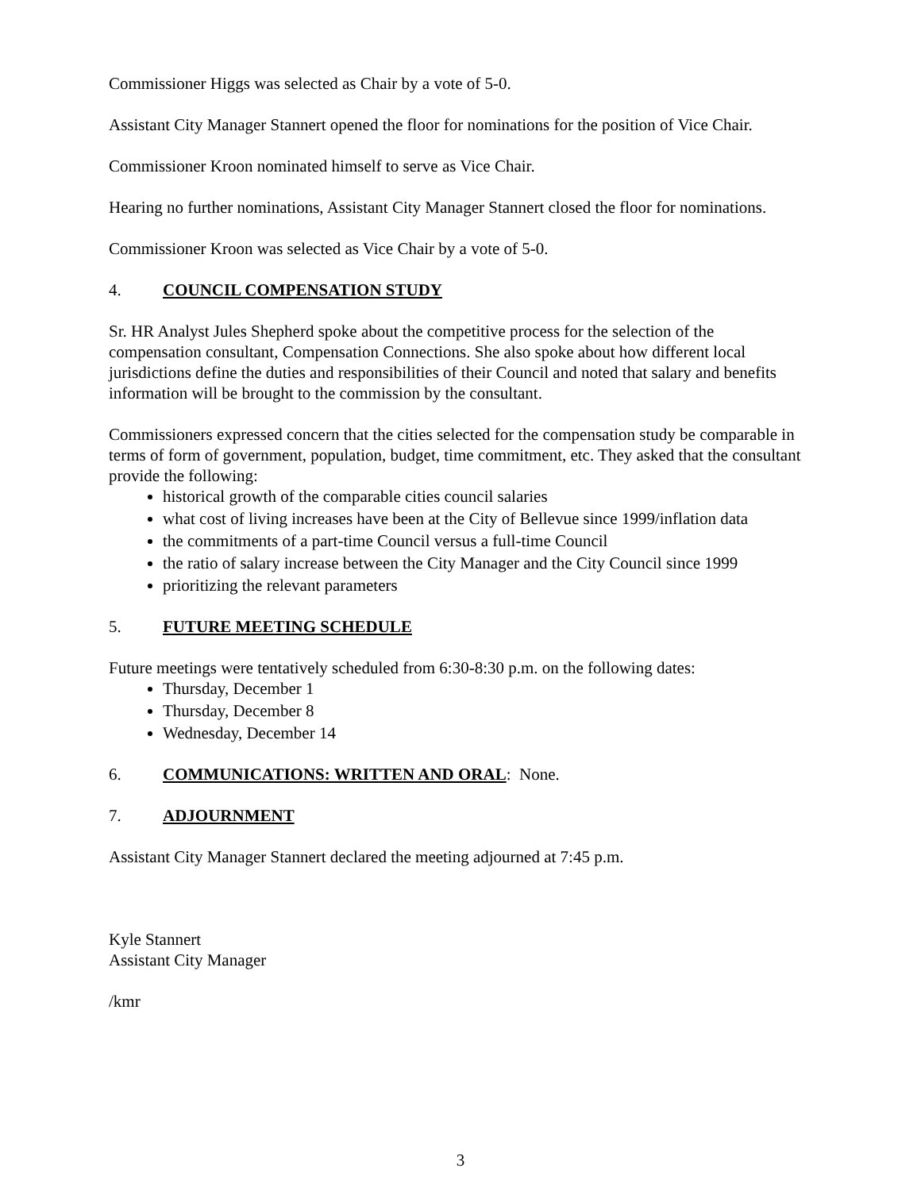Commissioner Higgs was selected as Chair by a vote of 5-0.
Assistant City Manager Stannert opened the floor for nominations for the position of Vice Chair.
Commissioner Kroon nominated himself to serve as Vice Chair.
Hearing no further nominations, Assistant City Manager Stannert closed the floor for nominations.
Commissioner Kroon was selected as Vice Chair by a vote of 5-0.
4. COUNCIL COMPENSATION STUDY
Sr. HR Analyst Jules Shepherd spoke about the competitive process for the selection of the compensation consultant, Compensation Connections. She also spoke about how different local jurisdictions define the duties and responsibilities of their Council and noted that salary and benefits information will be brought to the commission by the consultant.
Commissioners expressed concern that the cities selected for the compensation study be comparable in terms of form of government, population, budget, time commitment, etc. They asked that the consultant provide the following:
historical growth of the comparable cities council salaries
what cost of living increases have been at the City of Bellevue since 1999/inflation data
the commitments of a part-time Council versus a full-time Council
the ratio of salary increase between the City Manager and the City Council since 1999
prioritizing the relevant parameters
5. FUTURE MEETING SCHEDULE
Future meetings were tentatively scheduled from 6:30-8:30 p.m. on the following dates:
Thursday, December 1
Thursday, December 8
Wednesday, December 14
6. COMMUNICATIONS: WRITTEN AND ORAL: None.
7. ADJOURNMENT
Assistant City Manager Stannert declared the meeting adjourned at 7:45 p.m.
Kyle Stannert
Assistant City Manager
/kmr
3